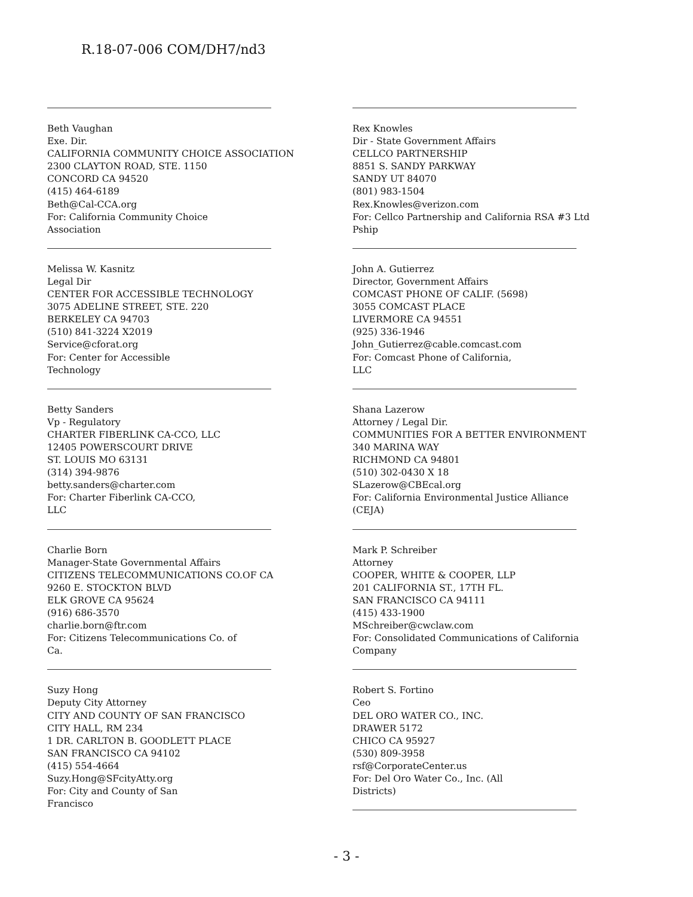R.18-07-006 COM/DH7/nd3
Beth Vaughan
Exe. Dir.
CALIFORNIA COMMUNITY CHOICE ASSOCIATION
2300 CLAYTON ROAD, STE. 1150
CONCORD CA 94520
(415) 464-6189
Beth@Cal-CCA.org
For: California Community Choice
Association
Melissa W. Kasnitz
Legal Dir
CENTER FOR ACCESSIBLE TECHNOLOGY
3075 ADELINE STREET, STE. 220
BERKELEY CA 94703
(510) 841-3224 X2019
Service@cforat.org
For: Center for Accessible
Technology
Betty Sanders
Vp - Regulatory
CHARTER FIBERLINK CA-CCO, LLC
12405 POWERSCOURT DRIVE
ST. LOUIS MO 63131
(314) 394-9876
betty.sanders@charter.com
For: Charter Fiberlink CA-CCO,
LLC
Charlie Born
Manager-State Governmental Affairs
CITIZENS TELECOMMUNICATIONS CO.OF CA
9260 E. STOCKTON BLVD
ELK GROVE CA 95624
(916) 686-3570
charlie.born@ftr.com
For: Citizens Telecommunications Co. of
Ca.
Suzy Hong
Deputy City Attorney
CITY AND COUNTY OF SAN FRANCISCO
CITY HALL, RM 234
1 DR. CARLTON B. GOODLETT PLACE
SAN FRANCISCO CA 94102
(415) 554-4664
Suzy.Hong@SFcityAtty.org
For: City and County of San
Francisco
Rex Knowles
Dir - State Government Affairs
CELLCO PARTNERSHIP
8851 S. SANDY PARKWAY
SANDY UT 84070
(801) 983-1504
Rex.Knowles@verizon.com
For: Cellco Partnership and California RSA #3 Ltd
Pship
John A. Gutierrez
Director, Government Affairs
COMCAST PHONE OF CALIF. (5698)
3055 COMCAST PLACE
LIVERMORE CA 94551
(925) 336-1946
John_Gutierrez@cable.comcast.com
For: Comcast Phone of California,
LLC
Shana Lazerow
Attorney / Legal Dir.
COMMUNITIES FOR A BETTER ENVIRONMENT
340 MARINA WAY
RICHMOND CA 94801
(510) 302-0430 X 18
SLazerow@CBEcal.org
For: California Environmental Justice Alliance
(CEJA)
Mark P. Schreiber
Attorney
COOPER, WHITE & COOPER, LLP
201 CALIFORNIA ST., 17TH FL.
SAN FRANCISCO CA 94111
(415) 433-1900
MSchreiber@cwclaw.com
For: Consolidated Communications of California
Company
Robert S. Fortino
Ceo
DEL ORO WATER CO., INC.
DRAWER 5172
CHICO CA 95927
(530) 809-3958
rsf@CorporateCenter.us
For: Del Oro Water Co., Inc. (All
Districts)
- 3 -